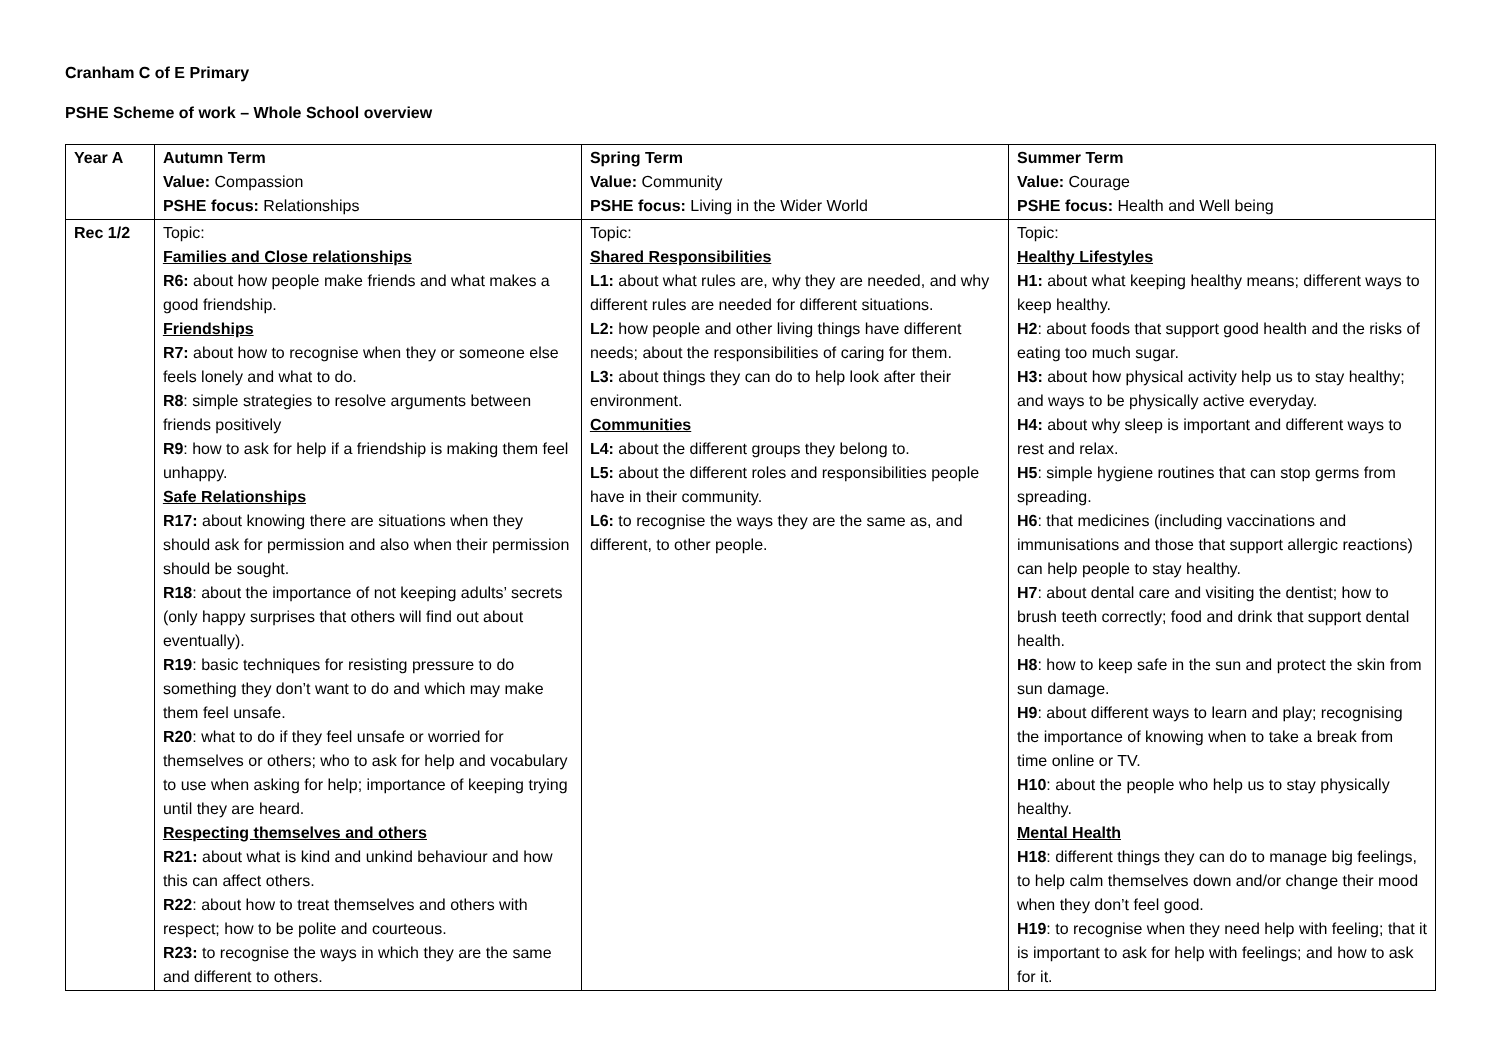Cranham C of E Primary
PSHE Scheme of work – Whole School overview
| Year A | Autumn Term Value: Compassion PSHE focus: Relationships | Spring Term Value: Community PSHE focus: Living in the Wider World | Summer Term Value: Courage PSHE focus: Health and Well being |
| Rec 1/2 | Topic: Families and Close relationships R6: about how people make friends and what makes a good friendship. Friendships R7: about how to recognise when they or someone else feels lonely and what to do. R8 : simple strategies to resolve arguments between friends positively R9 : how to ask for help if a friendship is making them feel unhappy. Safe Relationships R17: about knowing there are situations when they should ask for permission and also when their permission should be sought. R18 : about the importance of not keeping adults’ secrets (only happy surprises that others will find out about eventually). R19 : basic techniques for resisting pressure to do something they don’t want to do and which may make them feel unsafe. R20 : what to do if they feel unsafe or worried for themselves or others; who to ask for help and vocabulary to use when asking for help; importance of keeping trying until they are heard. Respecting themselves and others R21: about what is kind and unkind behaviour and how this can affect others. R22 : about how to treat themselves and others with respect; how to be polite and courteous. R23: to recognise the ways in which they are the same and different to others. | Topic: Shared Responsibilities L1: about what rules are, why they are needed, and why different rules are needed for different situations. L2: how people and other living things have different needs; about the responsibilities of caring for them. L3: about things they can do to help look after their environment. Communities L4: about the different groups they belong to. L5: about the different roles and responsibilities people have in their community. L6: to recognise the ways they are the same as, and different, to other people. | Topic: Healthy Lifestyles H1: about what keeping healthy means; different ways to keep healthy. H2 : about foods that support good health and the risks of eating too much sugar. H3: about how physical activity help us to stay healthy; and ways to be physically active everyday. H4: about why sleep is important and different ways to rest and relax. H5 : simple hygiene routines that can stop germs from spreading. H6 : that medicines (including vaccinations and immunisations and those that support allergic reactions) can help people to stay healthy. H7 : about dental care and visiting the dentist; how to brush teeth correctly; food and drink that support dental health. H8 : how to keep safe in the sun and protect the skin from sun damage. H9 : about different ways to learn and play; recognising the importance of knowing when to take a break from time online or TV. H10 : about the people who help us to stay physically healthy. Mental Health H18 : different things they can do to manage big feelings, to help calm themselves down and/or change their mood when they don’t feel good. H19 : to recognise when they need help with feeling; that it is important to ask for help with feelings; and how to ask for it. |